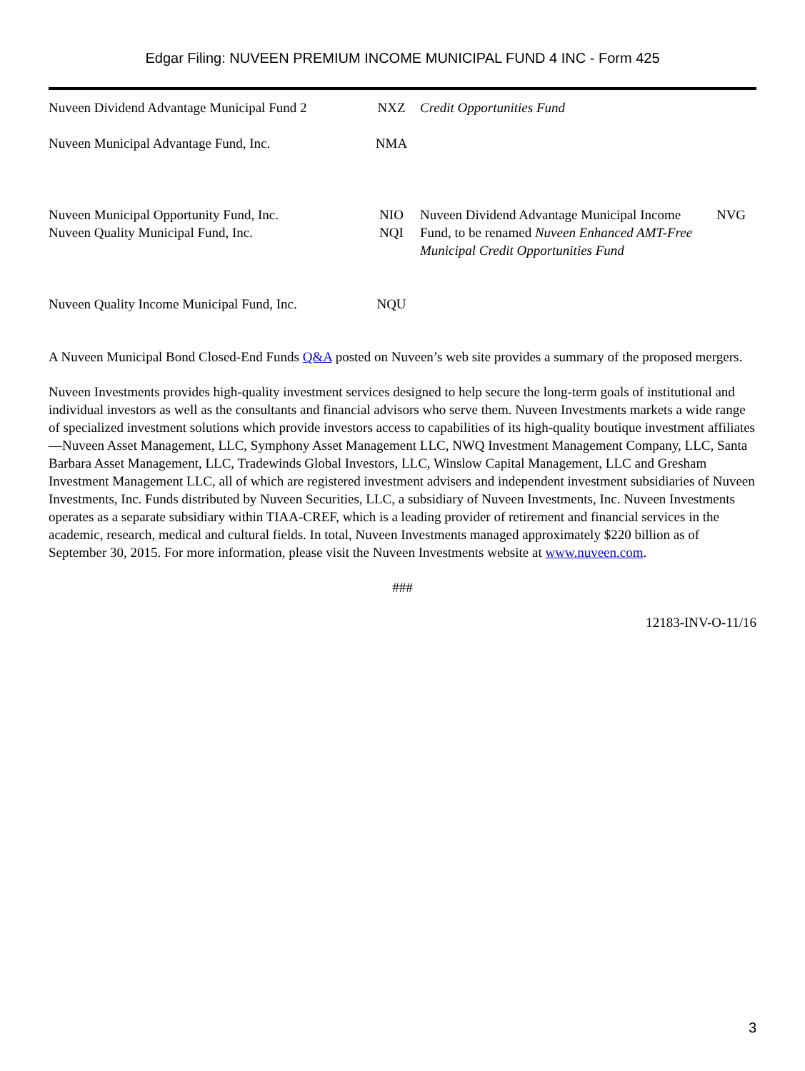Edgar Filing: NUVEEN PREMIUM INCOME MUNICIPAL FUND 4 INC - Form 425
| Nuveen Dividend Advantage Municipal Fund 2 | NXZ | Credit Opportunities Fund | |
| Nuveen Municipal Advantage Fund, Inc. | NMA | | |
| Nuveen Municipal Opportunity Fund, Inc. Nuveen Quality Municipal Fund, Inc. | NIO NQI | Nuveen Dividend Advantage Municipal Income Fund, to be renamed Nuveen Enhanced AMT-Free Municipal Credit Opportunities Fund | NVG |
| Nuveen Quality Income Municipal Fund, Inc. | NQU | | |
A Nuveen Municipal Bond Closed-End Funds Q&A posted on Nuveen’s web site provides a summary of the proposed mergers.
Nuveen Investments provides high-quality investment services designed to help secure the long-term goals of institutional and individual investors as well as the consultants and financial advisors who serve them. Nuveen Investments markets a wide range of specialized investment solutions which provide investors access to capabilities of its high-quality boutique investment affiliates—Nuveen Asset Management, LLC, Symphony Asset Management LLC, NWQ Investment Management Company, LLC, Santa Barbara Asset Management, LLC, Tradewinds Global Investors, LLC, Winslow Capital Management, LLC and Gresham Investment Management LLC, all of which are registered investment advisers and independent investment subsidiaries of Nuveen Investments, Inc. Funds distributed by Nuveen Securities, LLC, a subsidiary of Nuveen Investments, Inc. Nuveen Investments operates as a separate subsidiary within TIAA-CREF, which is a leading provider of retirement and financial services in the academic, research, medical and cultural fields. In total, Nuveen Investments managed approximately $220 billion as of September 30, 2015. For more information, please visit the Nuveen Investments website at www.nuveen.com.
###
12183-INV-O-11/16
3